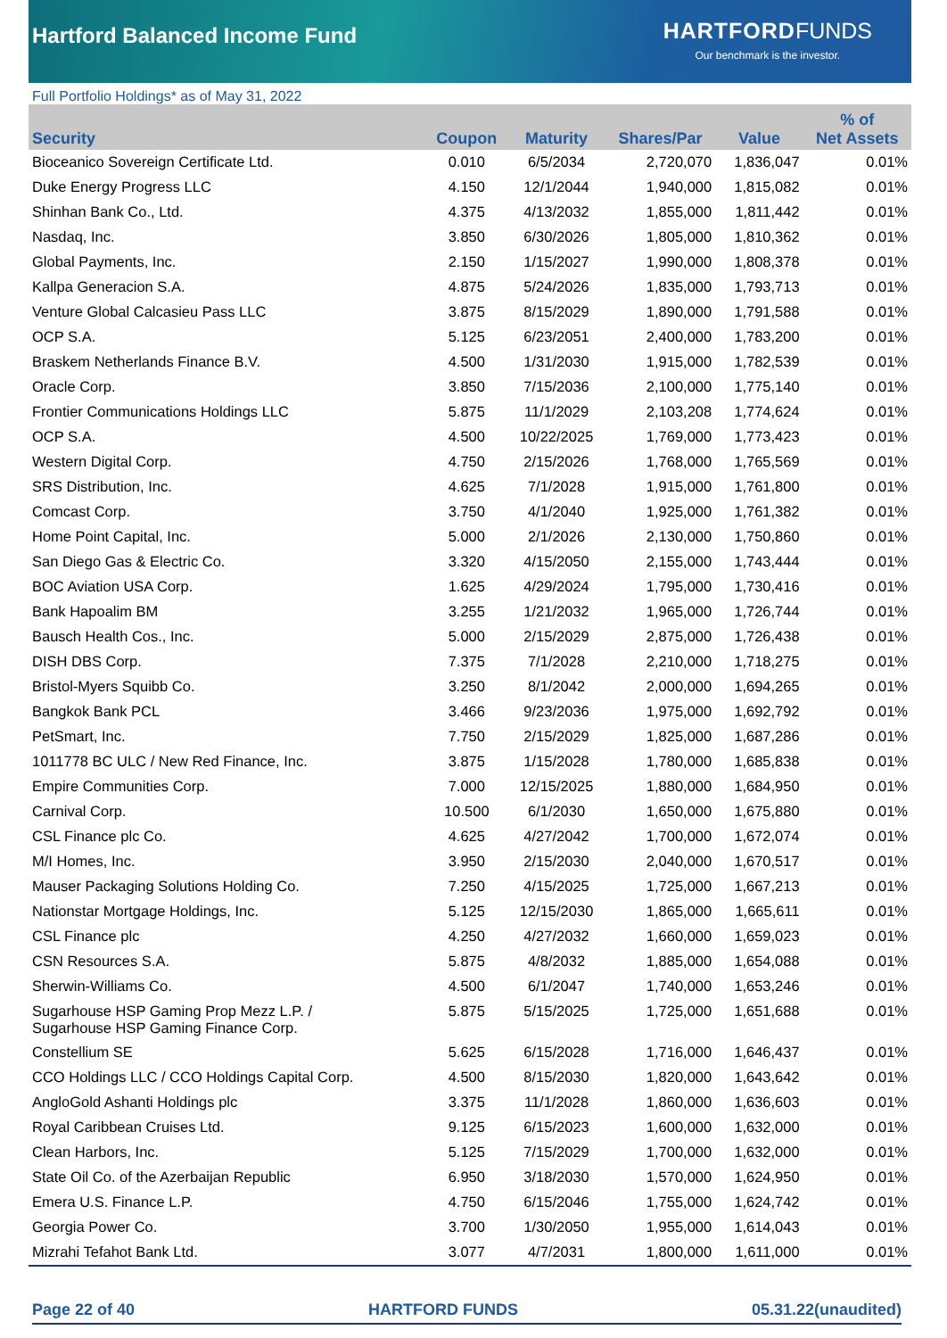Hartford Balanced Income Fund
HARTFORD FUNDS
Our benchmark is the investor.
Full Portfolio Holdings* as of May 31, 2022
| Security | Coupon | Maturity | Shares/Par | Value | % of Net Assets |
| --- | --- | --- | --- | --- | --- |
| Bioceanico Sovereign Certificate Ltd. | 0.010 | 6/5/2034 | 2,720,070 | 1,836,047 | 0.01% |
| Duke Energy Progress LLC | 4.150 | 12/1/2044 | 1,940,000 | 1,815,082 | 0.01% |
| Shinhan Bank Co., Ltd. | 4.375 | 4/13/2032 | 1,855,000 | 1,811,442 | 0.01% |
| Nasdaq, Inc. | 3.850 | 6/30/2026 | 1,805,000 | 1,810,362 | 0.01% |
| Global Payments, Inc. | 2.150 | 1/15/2027 | 1,990,000 | 1,808,378 | 0.01% |
| Kallpa Generacion S.A. | 4.875 | 5/24/2026 | 1,835,000 | 1,793,713 | 0.01% |
| Venture Global Calcasieu Pass LLC | 3.875 | 8/15/2029 | 1,890,000 | 1,791,588 | 0.01% |
| OCP S.A. | 5.125 | 6/23/2051 | 2,400,000 | 1,783,200 | 0.01% |
| Braskem Netherlands Finance B.V. | 4.500 | 1/31/2030 | 1,915,000 | 1,782,539 | 0.01% |
| Oracle Corp. | 3.850 | 7/15/2036 | 2,100,000 | 1,775,140 | 0.01% |
| Frontier Communications Holdings LLC | 5.875 | 11/1/2029 | 2,103,208 | 1,774,624 | 0.01% |
| OCP S.A. | 4.500 | 10/22/2025 | 1,769,000 | 1,773,423 | 0.01% |
| Western Digital Corp. | 4.750 | 2/15/2026 | 1,768,000 | 1,765,569 | 0.01% |
| SRS Distribution, Inc. | 4.625 | 7/1/2028 | 1,915,000 | 1,761,800 | 0.01% |
| Comcast Corp. | 3.750 | 4/1/2040 | 1,925,000 | 1,761,382 | 0.01% |
| Home Point Capital, Inc. | 5.000 | 2/1/2026 | 2,130,000 | 1,750,860 | 0.01% |
| San Diego Gas & Electric Co. | 3.320 | 4/15/2050 | 2,155,000 | 1,743,444 | 0.01% |
| BOC Aviation USA Corp. | 1.625 | 4/29/2024 | 1,795,000 | 1,730,416 | 0.01% |
| Bank Hapoalim BM | 3.255 | 1/21/2032 | 1,965,000 | 1,726,744 | 0.01% |
| Bausch Health Cos., Inc. | 5.000 | 2/15/2029 | 2,875,000 | 1,726,438 | 0.01% |
| DISH DBS Corp. | 7.375 | 7/1/2028 | 2,210,000 | 1,718,275 | 0.01% |
| Bristol-Myers Squibb Co. | 3.250 | 8/1/2042 | 2,000,000 | 1,694,265 | 0.01% |
| Bangkok Bank PCL | 3.466 | 9/23/2036 | 1,975,000 | 1,692,792 | 0.01% |
| PetSmart, Inc. | 7.750 | 2/15/2029 | 1,825,000 | 1,687,286 | 0.01% |
| 1011778 BC ULC / New Red Finance, Inc. | 3.875 | 1/15/2028 | 1,780,000 | 1,685,838 | 0.01% |
| Empire Communities Corp. | 7.000 | 12/15/2025 | 1,880,000 | 1,684,950 | 0.01% |
| Carnival Corp. | 10.500 | 6/1/2030 | 1,650,000 | 1,675,880 | 0.01% |
| CSL Finance plc Co. | 4.625 | 4/27/2042 | 1,700,000 | 1,672,074 | 0.01% |
| M/I Homes, Inc. | 3.950 | 2/15/2030 | 2,040,000 | 1,670,517 | 0.01% |
| Mauser Packaging Solutions Holding Co. | 7.250 | 4/15/2025 | 1,725,000 | 1,667,213 | 0.01% |
| Nationstar Mortgage Holdings, Inc. | 5.125 | 12/15/2030 | 1,865,000 | 1,665,611 | 0.01% |
| CSL Finance plc | 4.250 | 4/27/2032 | 1,660,000 | 1,659,023 | 0.01% |
| CSN Resources S.A. | 5.875 | 4/8/2032 | 1,885,000 | 1,654,088 | 0.01% |
| Sherwin-Williams Co. | 4.500 | 6/1/2047 | 1,740,000 | 1,653,246 | 0.01% |
| Sugarhouse HSP Gaming Prop Mezz L.P. / Sugarhouse HSP Gaming Finance Corp. | 5.875 | 5/15/2025 | 1,725,000 | 1,651,688 | 0.01% |
| Constellium SE | 5.625 | 6/15/2028 | 1,716,000 | 1,646,437 | 0.01% |
| CCO Holdings LLC / CCO Holdings Capital Corp. | 4.500 | 8/15/2030 | 1,820,000 | 1,643,642 | 0.01% |
| AngloGold Ashanti Holdings plc | 3.375 | 11/1/2028 | 1,860,000 | 1,636,603 | 0.01% |
| Royal Caribbean Cruises Ltd. | 9.125 | 6/15/2023 | 1,600,000 | 1,632,000 | 0.01% |
| Clean Harbors, Inc. | 5.125 | 7/15/2029 | 1,700,000 | 1,632,000 | 0.01% |
| State Oil Co. of the Azerbaijan Republic | 6.950 | 3/18/2030 | 1,570,000 | 1,624,950 | 0.01% |
| Emera U.S. Finance L.P. | 4.750 | 6/15/2046 | 1,755,000 | 1,624,742 | 0.01% |
| Georgia Power Co. | 3.700 | 1/30/2050 | 1,955,000 | 1,614,043 | 0.01% |
| Mizrahi Tefahot Bank Ltd. | 3.077 | 4/7/2031 | 1,800,000 | 1,611,000 | 0.01% |
Page 22 of 40 HARTFORD FUNDS 05.31.22(unaudited)